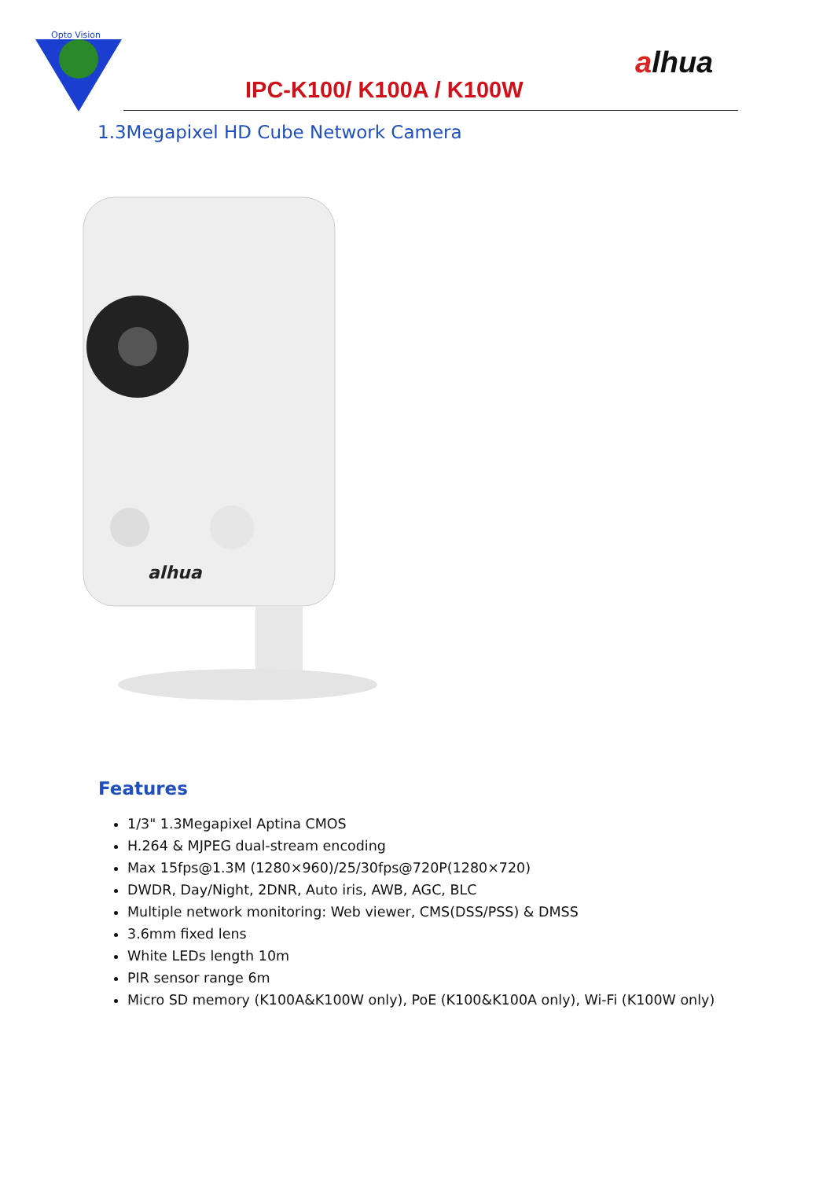Opto Vision
alhua
IPC-K100/ K100A / K100W
1.3Megapixel HD Cube Network Camera
alhua
Features
1/3" 1.3Megapixel Aptina CMOS
H.264 & MJPEG dual-stream encoding
Max 15fps@1.3M (1280×960)/25/30fps@720P(1280×720)
DWDR, Day/Night, 2DNR, Auto iris, AWB, AGC, BLC
Multiple network monitoring: Web viewer, CMS(DSS/PSS) & DMSS
3.6mm fixed lens
White LEDs length 10m
PIR sensor range 6m
Micro SD memory (K100A&K100W only), PoE (K100&K100A only), Wi-Fi (K100W only)